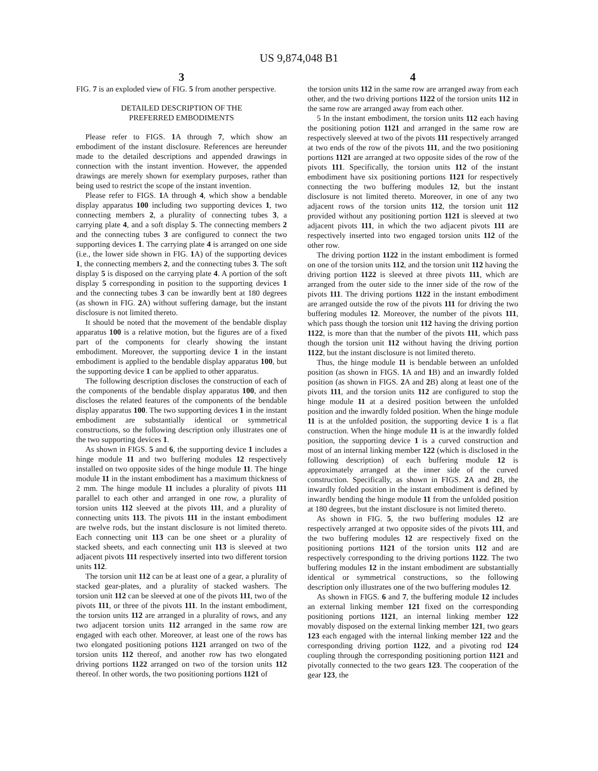US 9,874,048 B1
3
FIG. 7 is an exploded view of FIG. 5 from another perspective.
DETAILED DESCRIPTION OF THE
PREFERRED EMBODIMENTS
Please refer to FIGS. 1 A through 7, which show an embodiment of the instant disclosure. References are hereunder made to the detailed descriptions and appended drawings in connection with the instant invention. However, the appended drawings are merely shown for exemplary purposes, rather than being used to restrict the scope of the instant invention.
Please refer to FIGS. 1 A through 4, which show a bendable display apparatus 100 including two supporting devices 1, two connecting members 2, a plurality of connecting tubes 3, a carrying plate 4, and a soft display 5. The connecting members 2 and the connecting tubes 3 are configured to connect the two supporting devices 1. The carrying plate 4 is arranged on one side (i.e., the lower side shown in FIG. 1 A) of the supporting devices 1, the connecting members 2, and the connecting tubes 3. The soft display 5 is disposed on the carrying plate 4. A portion of the soft display 5 corresponding in position to the supporting devices 1 and the connecting tubes 3 can be inwardly bent at 180 degrees (as shown in FIG. 2 A) without suffering damage, but the instant disclosure is not limited thereto.
It should be noted that the movement of the bendable display apparatus 100 is a relative motion, but the figures are of a fixed part of the components for clearly showing the instant embodiment. Moreover, the supporting device 1 in the instant embodiment is applied to the bendable display apparatus 100, but the supporting device 1 can be applied to other apparatus.
The following description discloses the construction of each of the components of the bendable display apparatus 100, and then discloses the related features of the components of the bendable display apparatus 100. The two supporting devices 1 in the instant embodiment are substantially identical or symmetrical constructions, so the following description only illustrates one of the two supporting devices 1.
As shown in FIGS. 5 and 6, the supporting device 1 includes a hinge module 11 and two buffering modules 12 respectively installed on two opposite sides of the hinge module 11. The hinge module 11 in the instant embodiment has a maximum thickness of 2 mm. The hinge module 11 includes a plurality of pivots 111 parallel to each other and arranged in one row, a plurality of torsion units 112 sleeved at the pivots 111, and a plurality of connecting units 113. The pivots 111 in the instant embodiment are twelve rods, but the instant disclosure is not limited thereto. Each connecting unit 113 can be one sheet or a plurality of stacked sheets, and each connecting unit 113 is sleeved at two adjacent pivots 111 respectively inserted into two different torsion units 112.
The torsion unit 112 can be at least one of a gear, a plurality of stacked gear-plates, and a plurality of stacked washers. The torsion unit 112 can be sleeved at one of the pivots 111, two of the pivots 111, or three of the pivots 111. In the instant embodiment, the torsion units 112 are arranged in a plurality of rows, and any two adjacent torsion units 112 arranged in the same row are engaged with each other. Moreover, at least one of the rows has two elongated positioning potions 1121 arranged on two of the torsion units 112 thereof, and another row has two elongated driving portions 1122 arranged on two of the torsion units 112 thereof. In other words, the two positioning portions 1121 of
4
the torsion units 112 in the same row are arranged away from each other, and the two driving portions 1122 of the torsion units 112 in the same row are arranged away from each other.
5 In the instant embodiment, the torsion units 112 each having the positioning potion 1121 and arranged in the same row are respectively sleeved at two of the pivots 111 respectively arranged at two ends of the row of the pivots 111, and the two positioning portions 1121 are arranged at two opposite sides of the row of the pivots 111. Specifically, the torsion units 112 of the instant embodiment have six positioning portions 1121 for respectively connecting the two buffering modules 12, but the instant disclosure is not limited thereto. Moreover, in one of any two adjacent rows of the torsion units 112, the torsion unit 112 provided without any positioning portion 1121 is sleeved at two adjacent pivots 111, in which the two adjacent pivots 111 are respectively inserted into two engaged torsion units 112 of the other row.
The driving portion 1122 in the instant embodiment is formed on one of the torsion units 112, and the torsion unit 112 having the driving portion 1122 is sleeved at three pivots 111, which are arranged from the outer side to the inner side of the row of the pivots 111. The driving portions 1122 in the instant embodiment are arranged outside the row of the pivots 111 for driving the two buffering modules 12. Moreover, the number of the pivots 111, which pass though the torsion unit 112 having the driving portion 1122, is more than that the number of the pivots 111, which pass though the torsion unit 112 without having the driving portion 1122, but the instant disclosure is not limited thereto.
Thus, the hinge module 11 is bendable between an unfolded position (as shown in FIGS. 1 A and 1 B) and an inwardly folded position (as shown in FIGS. 2 A and 2 B) along at least one of the pivots 111, and the torsion units 112 are configured to stop the hinge module 11 at a desired position between the unfolded position and the inwardly folded position. When the hinge module 11 is at the unfolded position, the supporting device 1 is a flat construction. When the hinge module 11 is at the inwardly folded position, the supporting device 1 is a curved construction and most of an internal linking member 122 (which is disclosed in the following description) of each buffering module 12 is approximately arranged at the inner side of the curved construction. Specifically, as shown in FIGS. 2 A and 2 B, the inwardly folded position in the instant embodiment is defined by inwardly bending the hinge module 11 from the unfolded position at 180 degrees, but the instant disclosure is not limited thereto.
As shown in FIG. 5, the two buffering modules 12 are respectively arranged at two opposite sides of the pivots 111, and the two buffering modules 12 are respectively fixed on the positioning portions 1121 of the torsion units 112 and are respectively corresponding to the driving portions 1122. The two buffering modules 12 in the instant embodiment are substantially identical or symmetrical constructions, so the following description only illustrates one of the two buffering modules 12.
As shown in FIGS. 6 and 7, the buffering module 12 includes an external linking member 121 fixed on the corresponding positioning portions 1121, an internal linking member 122 movably disposed on the external linking member 121, two gears 123 each engaged with the internal linking member 122 and the corresponding driving portion 1122, and a pivoting rod 124 coupling through the corresponding positioning portion 1121 and pivotally connected to the two gears 123. The cooperation of the gear 123, the